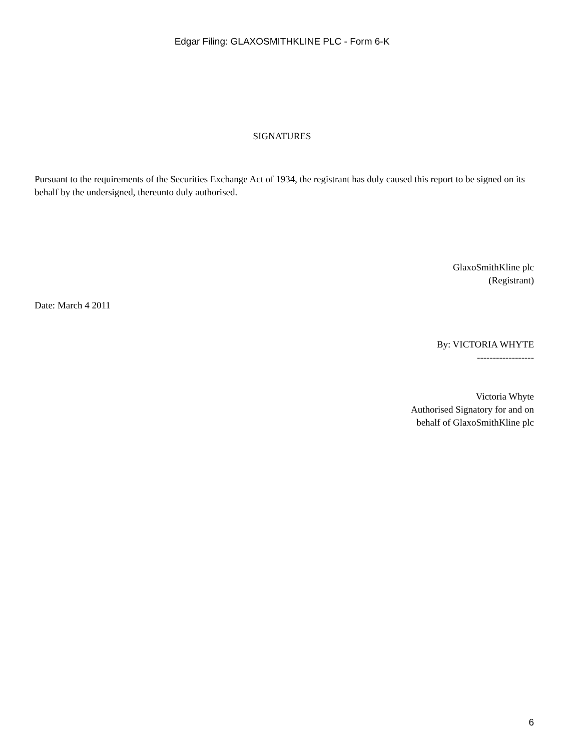Edgar Filing: GLAXOSMITHKLINE PLC - Form 6-K
SIGNATURES
Pursuant to the requirements of the Securities Exchange Act of 1934, the registrant has duly caused this report to be signed on its behalf by the undersigned, thereunto duly authorised.
GlaxoSmithKline plc
(Registrant)
Date: March 4 2011
By: VICTORIA WHYTE
------------------
Victoria Whyte
Authorised Signatory for and on
behalf of GlaxoSmithKline plc
6